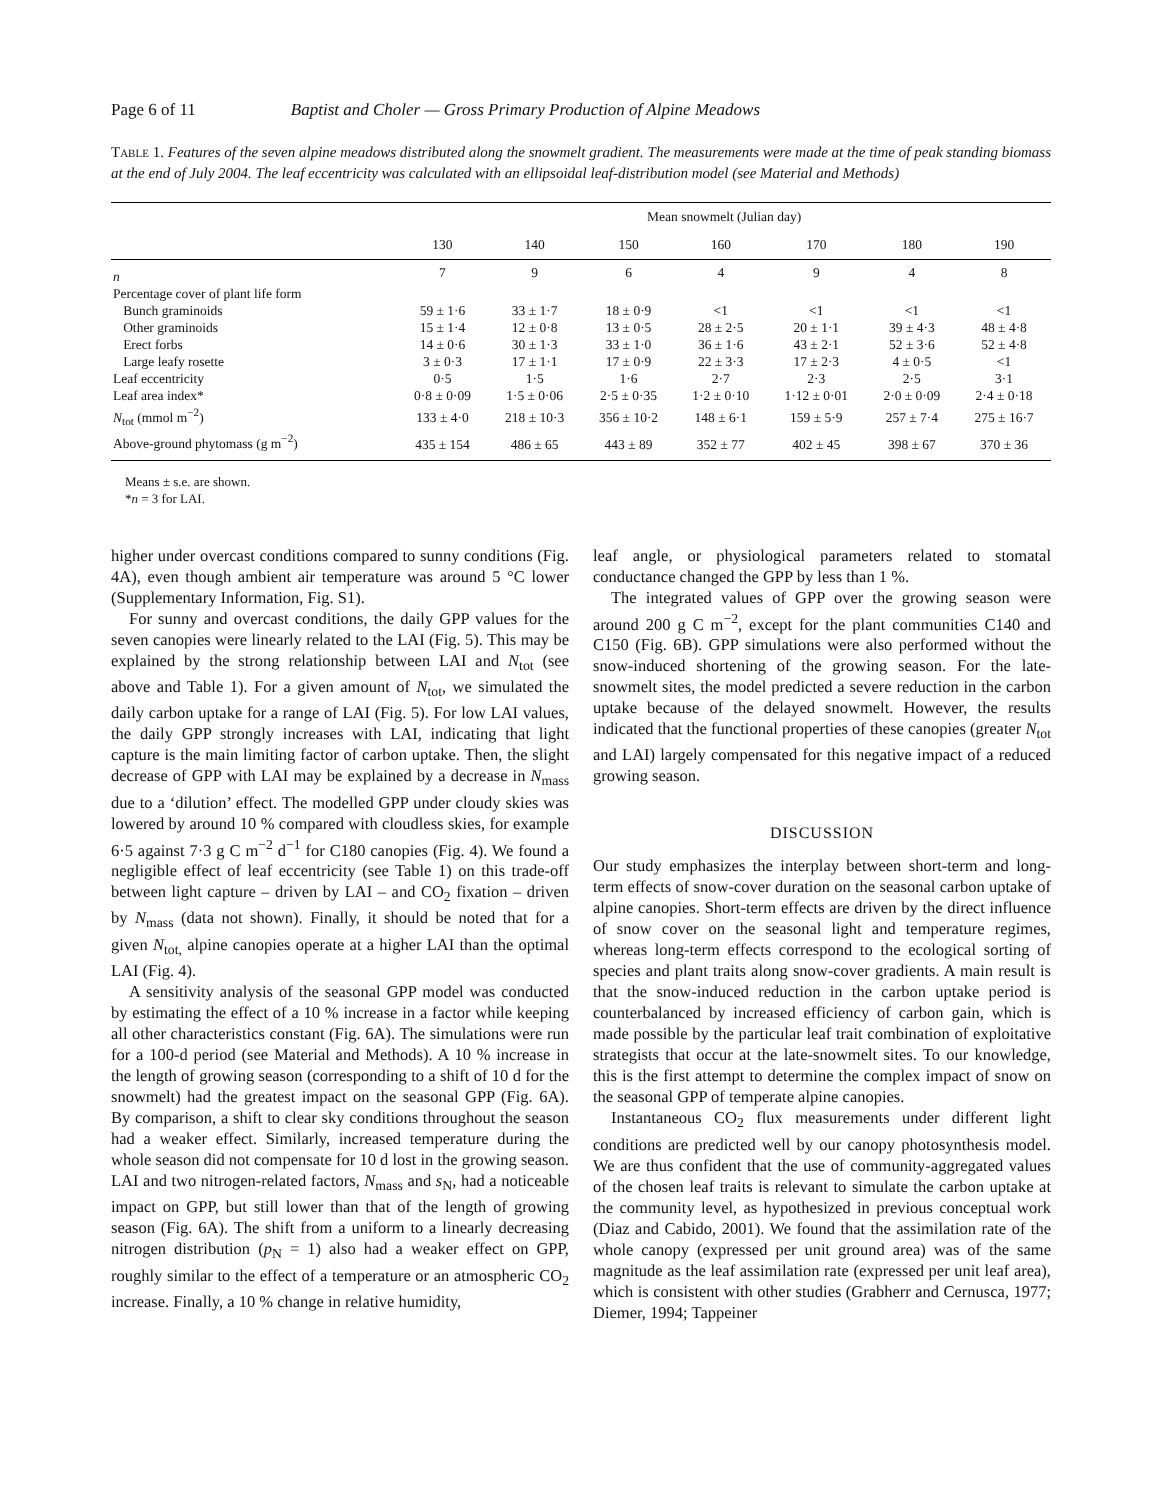Page 6 of 11 Baptist and Choler — Gross Primary Production of Alpine Meadows
Table 1. Features of the seven alpine meadows distributed along the snowmelt gradient. The measurements were made at the time of peak standing biomass at the end of July 2004. The leaf eccentricity was calculated with an ellipsoidal leaf-distribution model (see Material and Methods)
| | Mean snowmelt (Julian day) | | | | | | |
| --- | --- | --- | --- | --- | --- | --- | --- |
| | 130 | 140 | 150 | 160 | 170 | 180 | 190 |
| n | 7 | 9 | 6 | 4 | 9 | 4 | 8 |
| Percentage cover of plant life form | | | | | | | |
| Bunch graminoids | 59 ± 1·6 | 33 ± 1·7 | 18 ± 0·9 | <1 | <1 | <1 | <1 |
| Other graminoids | 15 ± 1·4 | 12 ± 0·8 | 13 ± 0·5 | 28 ± 2·5 | 20 ± 1·1 | 39 ± 4·3 | 48 ± 4·8 |
| Erect forbs | 14 ± 0·6 | 30 ± 1·3 | 33 ± 1·0 | 36 ± 1·6 | 43 ± 2·1 | 52 ± 3·6 | 52 ± 4·8 |
| Large leafy rosette | 3 ± 0·3 | 17 ± 1·1 | 17 ± 0·9 | 22 ± 3·3 | 17 ± 2·3 | 4 ± 0·5 | <1 |
| Leaf eccentricity | 0·5 | 1·5 | 1·6 | 2·7 | 2·3 | 2·5 | 3·1 |
| Leaf area index* | 0·8 ± 0·09 | 1·5 ± 0·06 | 2·5 ± 0·35 | 1·2 ± 0·10 | 1·12 ± 0·01 | 2·0 ± 0·09 | 2·4 ± 0·18 |
| N<sub>tot</sub> (mmol m<sup>−2</sup>) | 133 ± 4·0 | 218 ± 10·3 | 356 ± 10·2 | 148 ± 6·1 | 159 ± 5·9 | 257 ± 7·4 | 275 ± 16·7 |
| Above-ground phytomass (g m<sup>−2</sup>) | 435 ± 154 | 486 ± 65 | 443 ± 89 | 352 ± 77 | 402 ± 45 | 398 ± 67 | 370 ± 36 |
Means ± s.e. are shown.
*n = 3 for LAI.
higher under overcast conditions compared to sunny conditions (Fig. 4A), even though ambient air temperature was around 5 °C lower (Supplementary Information, Fig. S1).
For sunny and overcast conditions, the daily GPP values for the seven canopies were linearly related to the LAI (Fig. 5). This may be explained by the strong relationship between LAI and N<sub>tot</sub> (see above and Table 1). For a given amount of N<sub>tot</sub>, we simulated the daily carbon uptake for a range of LAI (Fig. 5). For low LAI values, the daily GPP strongly increases with LAI, indicating that light capture is the main limiting factor of carbon uptake. Then, the slight decrease of GPP with LAI may be explained by a decrease in N<sub>mass</sub> due to a ‘dilution’ effect. The modelled GPP under cloudy skies was lowered by around 10 % compared with cloudless skies, for example 6·5 against 7·3 g C m<sup>−2</sup> d<sup>−1</sup> for C180 canopies (Fig. 4). We found a negligible effect of leaf eccentricity (see Table 1) on this trade-off between light capture – driven by LAI – and CO<sub>2</sub> fixation – driven by N<sub>mass</sub> (data not shown). Finally, it should be noted that for a given N<sub>tot,</sub> alpine canopies operate at a higher LAI than the optimal LAI (Fig. 4).
A sensitivity analysis of the seasonal GPP model was conducted by estimating the effect of a 10 % increase in a factor while keeping all other characteristics constant (Fig. 6A). The simulations were run for a 100-d period (see Material and Methods). A 10 % increase in the length of growing season (corresponding to a shift of 10 d for the snowmelt) had the greatest impact on the seasonal GPP (Fig. 6A). By comparison, a shift to clear sky conditions throughout the season had a weaker effect. Similarly, increased temperature during the whole season did not compensate for 10 d lost in the growing season. LAI and two nitrogen-related factors, N<sub>mass</sub> and s<sub>N</sub>, had a noticeable impact on GPP, but still lower than that of the length of growing season (Fig. 6A). The shift from a uniform to a linearly decreasing nitrogen distribution (p<sub>N</sub> = 1) also had a weaker effect on GPP, roughly similar to the effect of a temperature or an atmospheric CO<sub>2</sub> increase. Finally, a 10 % change in relative humidity,
leaf angle, or physiological parameters related to stomatal conductance changed the GPP by less than 1 %.
The integrated values of GPP over the growing season were around 200 g C m<sup>−2</sup>, except for the plant communities C140 and C150 (Fig. 6B). GPP simulations were also performed without the snow-induced shortening of the growing season. For the late-snowmelt sites, the model predicted a severe reduction in the carbon uptake because of the delayed snowmelt. However, the results indicated that the functional properties of these canopies (greater N<sub>tot</sub> and LAI) largely compensated for this negative impact of a reduced growing season.
DISCUSSION
Our study emphasizes the interplay between short-term and long-term effects of snow-cover duration on the seasonal carbon uptake of alpine canopies. Short-term effects are driven by the direct influence of snow cover on the seasonal light and temperature regimes, whereas long-term effects correspond to the ecological sorting of species and plant traits along snow-cover gradients. A main result is that the snow-induced reduction in the carbon uptake period is counterbalanced by increased efficiency of carbon gain, which is made possible by the particular leaf trait combination of exploitative strategists that occur at the late-snowmelt sites. To our knowledge, this is the first attempt to determine the complex impact of snow on the seasonal GPP of temperate alpine canopies.
Instantaneous CO<sub>2</sub> flux measurements under different light conditions are predicted well by our canopy photosynthesis model. We are thus confident that the use of community-aggregated values of the chosen leaf traits is relevant to simulate the carbon uptake at the community level, as hypothesized in previous conceptual work (Diaz and Cabido, 2001). We found that the assimilation rate of the whole canopy (expressed per unit ground area) was of the same magnitude as the leaf assimilation rate (expressed per unit leaf area), which is consistent with other studies (Grabherr and Cernusca, 1977; Diemer, 1994; Tappeiner